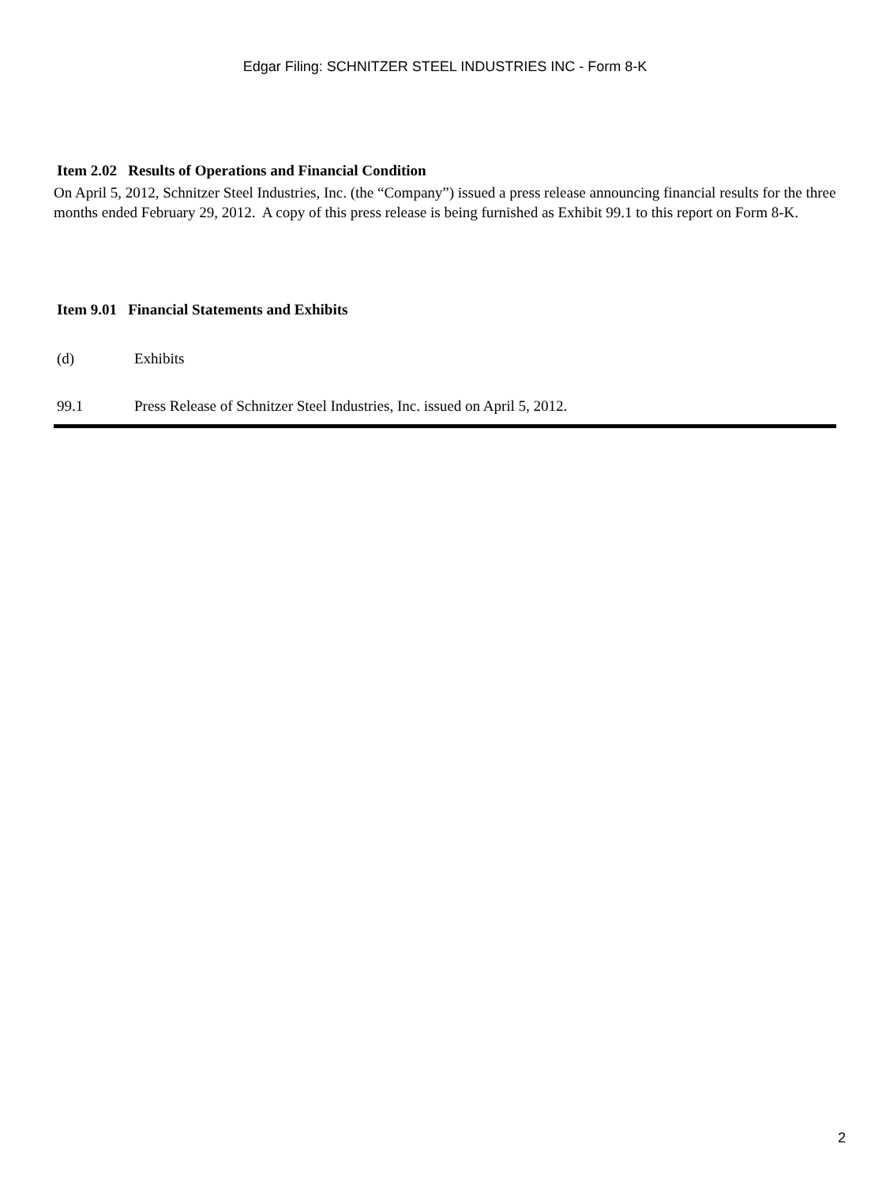Edgar Filing: SCHNITZER STEEL INDUSTRIES INC - Form 8-K
Item 2.02 Results of Operations and Financial Condition
On April 5, 2012, Schnitzer Steel Industries, Inc. (the “Company”) issued a press release announcing financial results for the three months ended February 29, 2012. A copy of this press release is being furnished as Exhibit 99.1 to this report on Form 8-K.
Item 9.01 Financial Statements and Exhibits
(d) Exhibits
99.1 Press Release of Schnitzer Steel Industries, Inc. issued on April 5, 2012.
2